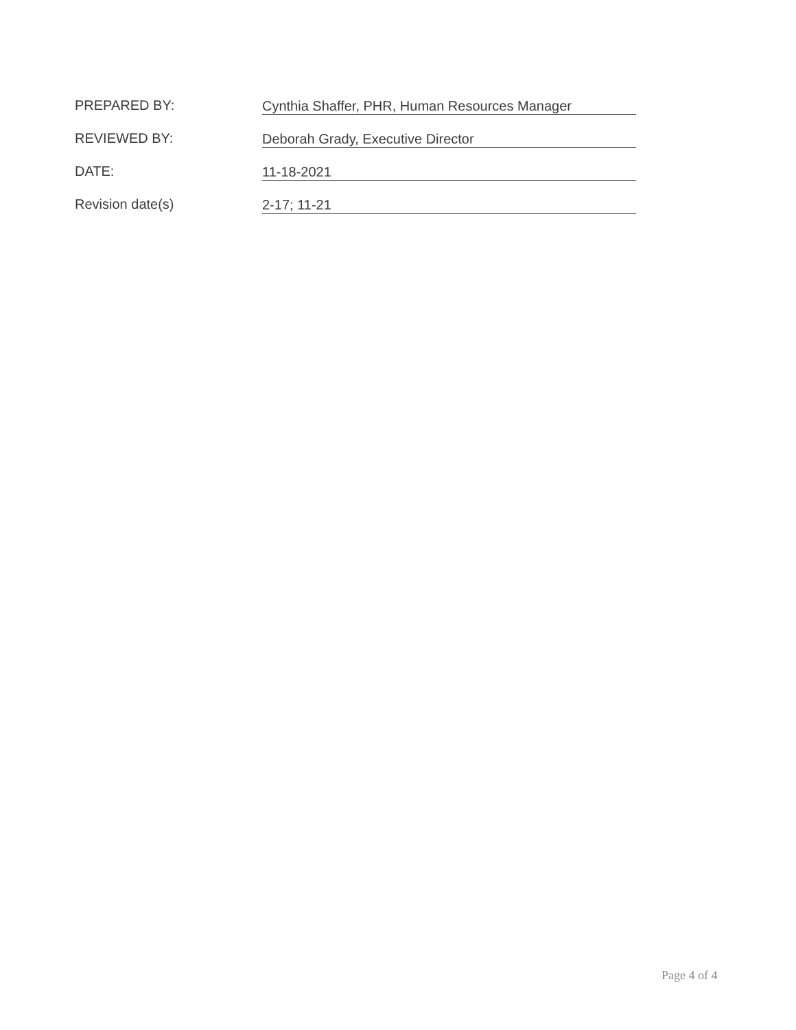PREPARED BY:
Cynthia Shaffer, PHR, Human Resources Manager
REVIEWED BY:
Deborah Grady, Executive Director
DATE:
11-18-2021
Revision date(s)
2-17; 11-21
Page 4 of 4